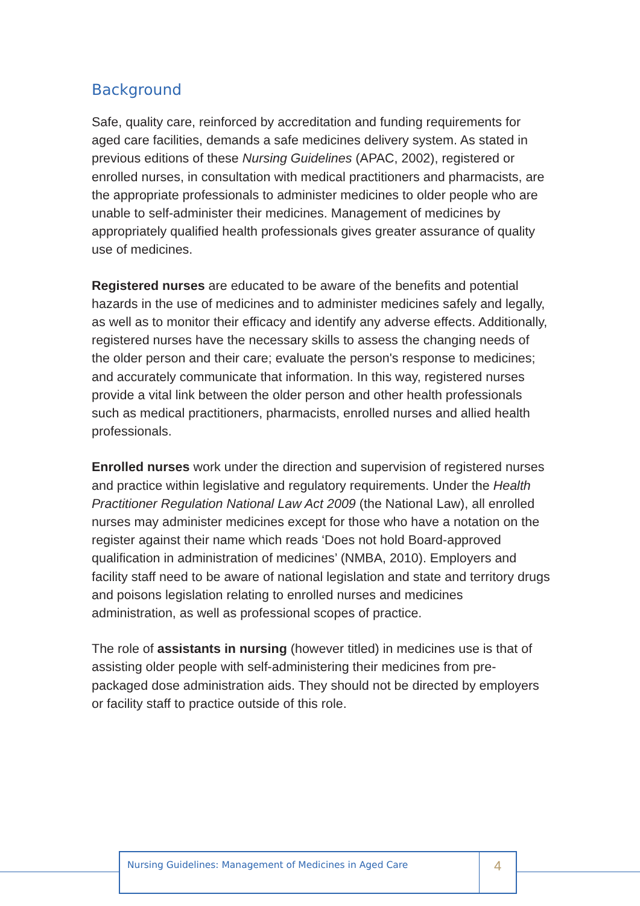Background
Safe, quality care, reinforced by accreditation and funding requirements for aged care facilities, demands a safe medicines delivery system. As stated in previous editions of these Nursing Guidelines (APAC, 2002), registered or enrolled nurses, in consultation with medical practitioners and pharmacists, are the appropriate professionals to administer medicines to older people who are unable to self-administer their medicines. Management of medicines by appropriately qualified health professionals gives greater assurance of quality use of medicines.
Registered nurses are educated to be aware of the benefits and potential hazards in the use of medicines and to administer medicines safely and legally, as well as to monitor their efficacy and identify any adverse effects. Additionally, registered nurses have the necessary skills to assess the changing needs of the older person and their care; evaluate the person's response to medicines; and accurately communicate that information. In this way, registered nurses provide a vital link between the older person and other health professionals such as medical practitioners, pharmacists, enrolled nurses and allied health professionals.
Enrolled nurses work under the direction and supervision of registered nurses and practice within legislative and regulatory requirements. Under the Health Practitioner Regulation National Law Act 2009 (the National Law), all enrolled nurses may administer medicines except for those who have a notation on the register against their name which reads ‘Does not hold Board-approved qualification in administration of medicines’ (NMBA, 2010). Employers and facility staff need to be aware of national legislation and state and territory drugs and poisons legislation relating to enrolled nurses and medicines administration, as well as professional scopes of practice.
The role of assistants in nursing (however titled) in medicines use is that of assisting older people with self-administering their medicines from pre-packaged dose administration aids. They should not be directed by employers or facility staff to practice outside of this role.
Nursing Guidelines: Management of Medicines in Aged Care
4